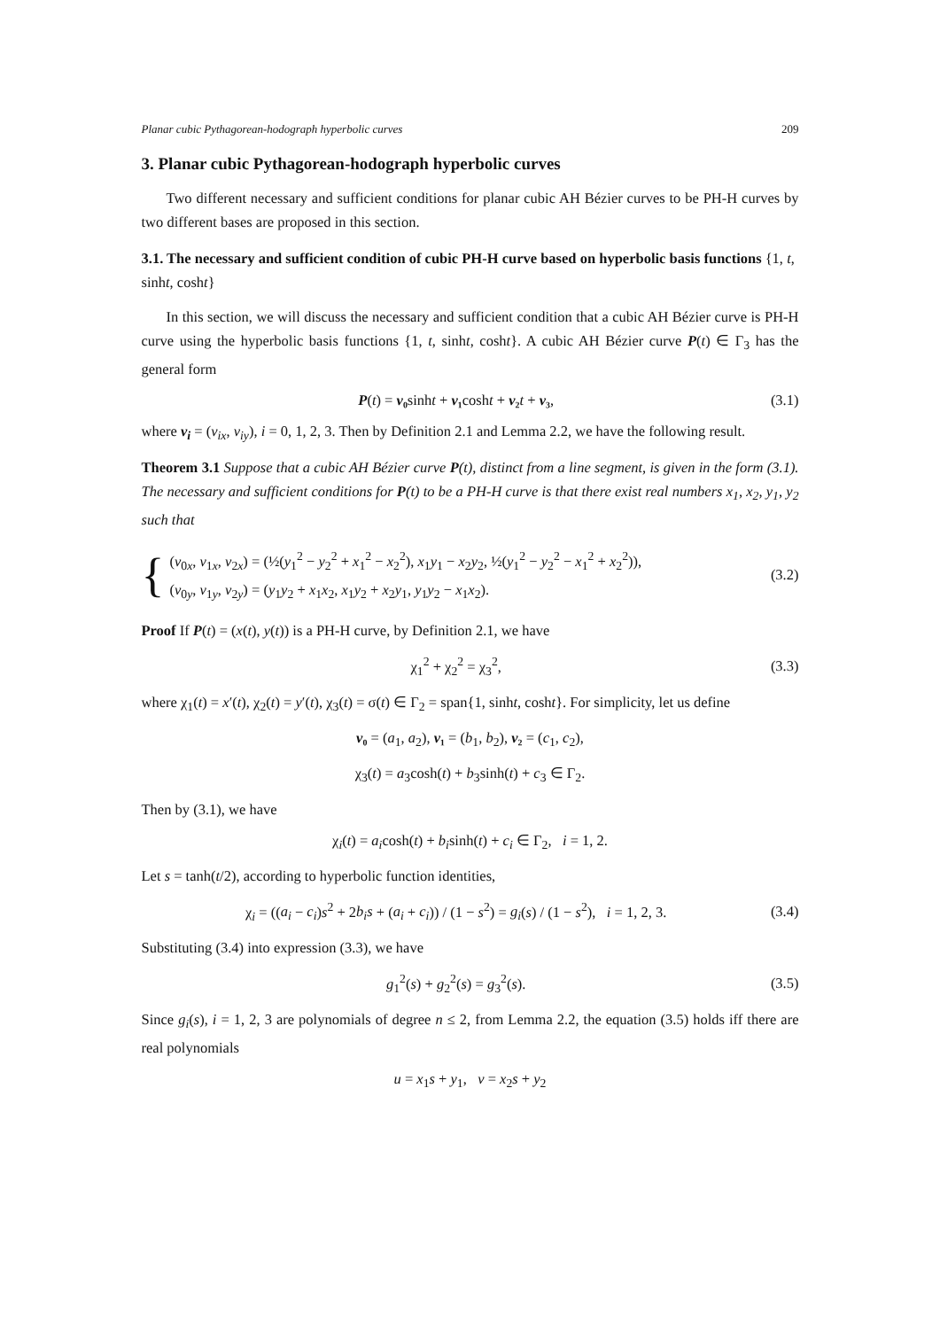Planar cubic Pythagorean-hodograph hyperbolic curves 209
3. Planar cubic Pythagorean-hodograph hyperbolic curves
Two different necessary and sufficient conditions for planar cubic AH Bézier curves to be PH-H curves by two different bases are proposed in this section.
3.1. The necessary and sufficient condition of cubic PH-H curve based on hyperbolic basis functions {1, t, sinht, cosht}
In this section, we will discuss the necessary and sufficient condition that a cubic AH Bézier curve is PH-H curve using the hyperbolic basis functions {1, t, sinht, cosht}. A cubic AH Bézier curve P(t) ∈ Γ<sub>3</sub> has the general form
P(t) = v₀sinht + v₁cosht + v₂ t + v₃, (3.1)
where v<sub>i</sub> = (v<sub>ix</sub>, v<sub>iy</sub>), i = 0, 1, 2, 3. Then by Definition 2.1 and Lemma 2.2, we have the following result.
Theorem 3.1 Suppose that a cubic AH Bézier curve P(t), distinct from a line segment, is given in the form (3.1). The necessary and sufficient conditions for P(t) to be a PH-H curve is that there exist real numbers x<sub>1</sub>, x<sub>2</sub>, y<sub>1</sub>, y<sub>2</sub> such that
{
(v<sub>0x</sub>, v<sub>1x</sub>, v<sub>2x</sub>) = (½(y<sub>1</sub><sup>2</sup> − y<sub>2</sub><sup>2</sup> + x<sub>1</sub><sup>2</sup> − x<sub>2</sub><sup>2</sup>), x<sub>1</sub>y<sub>1</sub> − x<sub>2</sub>y<sub>2</sub>, ½(y<sub>1</sub><sup>2</sup> − y<sub>2</sub><sup>2</sup> − x<sub>1</sub><sup>2</sup> + x<sub>2</sub><sup>2</sup>)),
(v<sub>0y</sub>, v<sub>1y</sub>, v<sub>2y</sub>) = (y<sub>1</sub>y<sub>2</sub> + x<sub>1</sub>x<sub>2</sub>, x<sub>1</sub>y<sub>2</sub> + x<sub>2</sub>y<sub>1</sub>, y<sub>1</sub>y<sub>2</sub> − x<sub>1</sub>x<sub>2</sub>).
(3.2)
Proof If P(t) = (x(t), y(t)) is a PH-H curve, by Definition 2.1, we have
χ<sub>1</sub><sup>2</sup> + χ<sub>2</sub><sup>2</sup> = χ<sub>3</sub><sup>2</sup>, (3.3)
where χ<sub>1</sub>(t) = x′(t), χ<sub>2</sub>(t) = y′(t), χ<sub>3</sub>(t) = σ(t) ∈ Γ<sub>2</sub> = span{1, sinht, cosht}. For simplicity, let us define
v₀ = (a<sub>1</sub>, a<sub>2</sub>), v₁ = (b<sub>1</sub>, b<sub>2</sub>), v₂ = (c<sub>1</sub>, c<sub>2</sub>),
χ<sub>3</sub>(t) = a<sub>3</sub>cosh(t) + b<sub>3</sub>sinh(t) + c<sub>3</sub> ∈ Γ<sub>2</sub>.
Then by (3.1), we have
χ<sub>i</sub>(t) = a<sub>i</sub>cosh(t) + b<sub>i</sub>sinh(t) + c<sub>i</sub> ∈ Γ<sub>2</sub>, i = 1, 2.
Let s = tanh(t/2), according to hyperbolic function identities,
χ<sub>i</sub> = ((a<sub>i</sub> − c<sub>i</sub>)s<sup>2</sup> + 2b<sub>i</sub>s + (a<sub>i</sub> + c<sub>i</sub>)) / (1 − s<sup>2</sup>) = g<sub>i</sub>(s) / (1 − s<sup>2</sup>), i = 1, 2, 3. (3.4)
Substituting (3.4) into expression (3.3), we have
g<sub>1</sub><sup>2</sup>(s) + g<sub>2</sub><sup>2</sup>(s) = g<sub>3</sub><sup>2</sup>(s). (3.5)
Since g<sub>i</sub>(s), i = 1, 2, 3 are polynomials of degree n ≤ 2, from Lemma 2.2, the equation (3.5) holds iff there are real polynomials
u = x<sub>1</sub>s + y<sub>1</sub>, v = x<sub>2</sub>s + y<sub>2</sub>